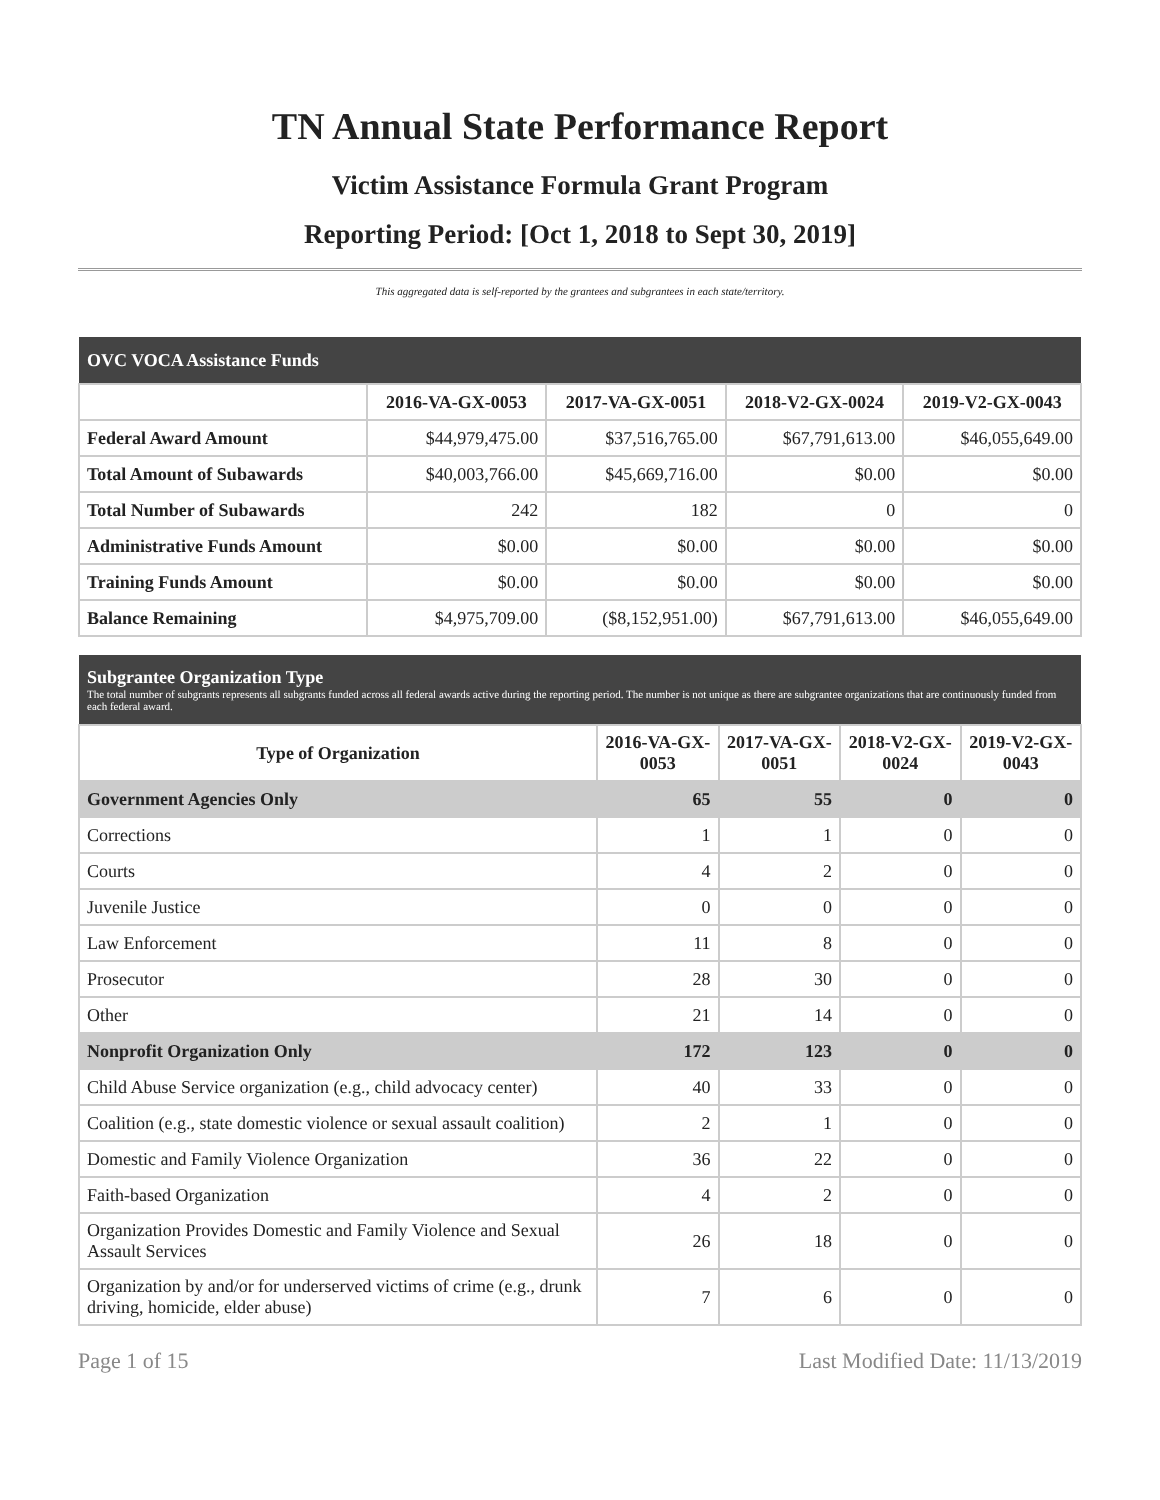TN Annual State Performance Report
Victim Assistance Formula Grant Program
Reporting Period: [Oct 1, 2018 to Sept 30, 2019]
This aggregated data is self-reported by the grantees and subgrantees in each state/territory.
| OVC VOCA Assistance Funds | | | | |
| --- | --- | --- | --- | --- |
| | 2016-VA-GX-0053 | 2017-VA-GX-0051 | 2018-V2-GX-0024 | 2019-V2-GX-0043 |
| Federal Award Amount | $44,979,475.00 | $37,516,765.00 | $67,791,613.00 | $46,055,649.00 |
| Total Amount of Subawards | $40,003,766.00 | $45,669,716.00 | $0.00 | $0.00 |
| Total Number of Subawards | 242 | 182 | 0 | 0 |
| Administrative Funds Amount | $0.00 | $0.00 | $0.00 | $0.00 |
| Training Funds Amount | $0.00 | $0.00 | $0.00 | $0.00 |
| Balance Remaining | $4,975,709.00 | ($8,152,951.00) | $67,791,613.00 | $46,055,649.00 |
| Subgrantee Organization Type The total number of subgrants represents all subgrants funded across all federal awards active during the reporting period. The number is not unique as there are subgrantee organizations that are continuously funded from each federal award. | | | | |
| --- | --- | --- | --- | --- |
| Type of Organization | 2016-VA-GX-0053 | 2017-VA-GX-0051 | 2018-V2-GX-0024 | 2019-V2-GX-0043 |
| Government Agencies Only | 65 | 55 | 0 | 0 |
| Corrections | 1 | 1 | 0 | 0 |
| Courts | 4 | 2 | 0 | 0 |
| Juvenile Justice | 0 | 0 | 0 | 0 |
| Law Enforcement | 11 | 8 | 0 | 0 |
| Prosecutor | 28 | 30 | 0 | 0 |
| Other | 21 | 14 | 0 | 0 |
| Nonprofit Organization Only | 172 | 123 | 0 | 0 |
| Child Abuse Service organization (e.g., child advocacy center) | 40 | 33 | 0 | 0 |
| Coalition (e.g., state domestic violence or sexual assault coalition) | 2 | 1 | 0 | 0 |
| Domestic and Family Violence Organization | 36 | 22 | 0 | 0 |
| Faith-based Organization | 4 | 2 | 0 | 0 |
| Organization Provides Domestic and Family Violence and Sexual Assault Services | 26 | 18 | 0 | 0 |
| Organization by and/or for underserved victims of crime (e.g., drunk driving, homicide, elder abuse) | 7 | 6 | 0 | 0 |
Page 1 of 15 Last Modified Date: 11/13/2019